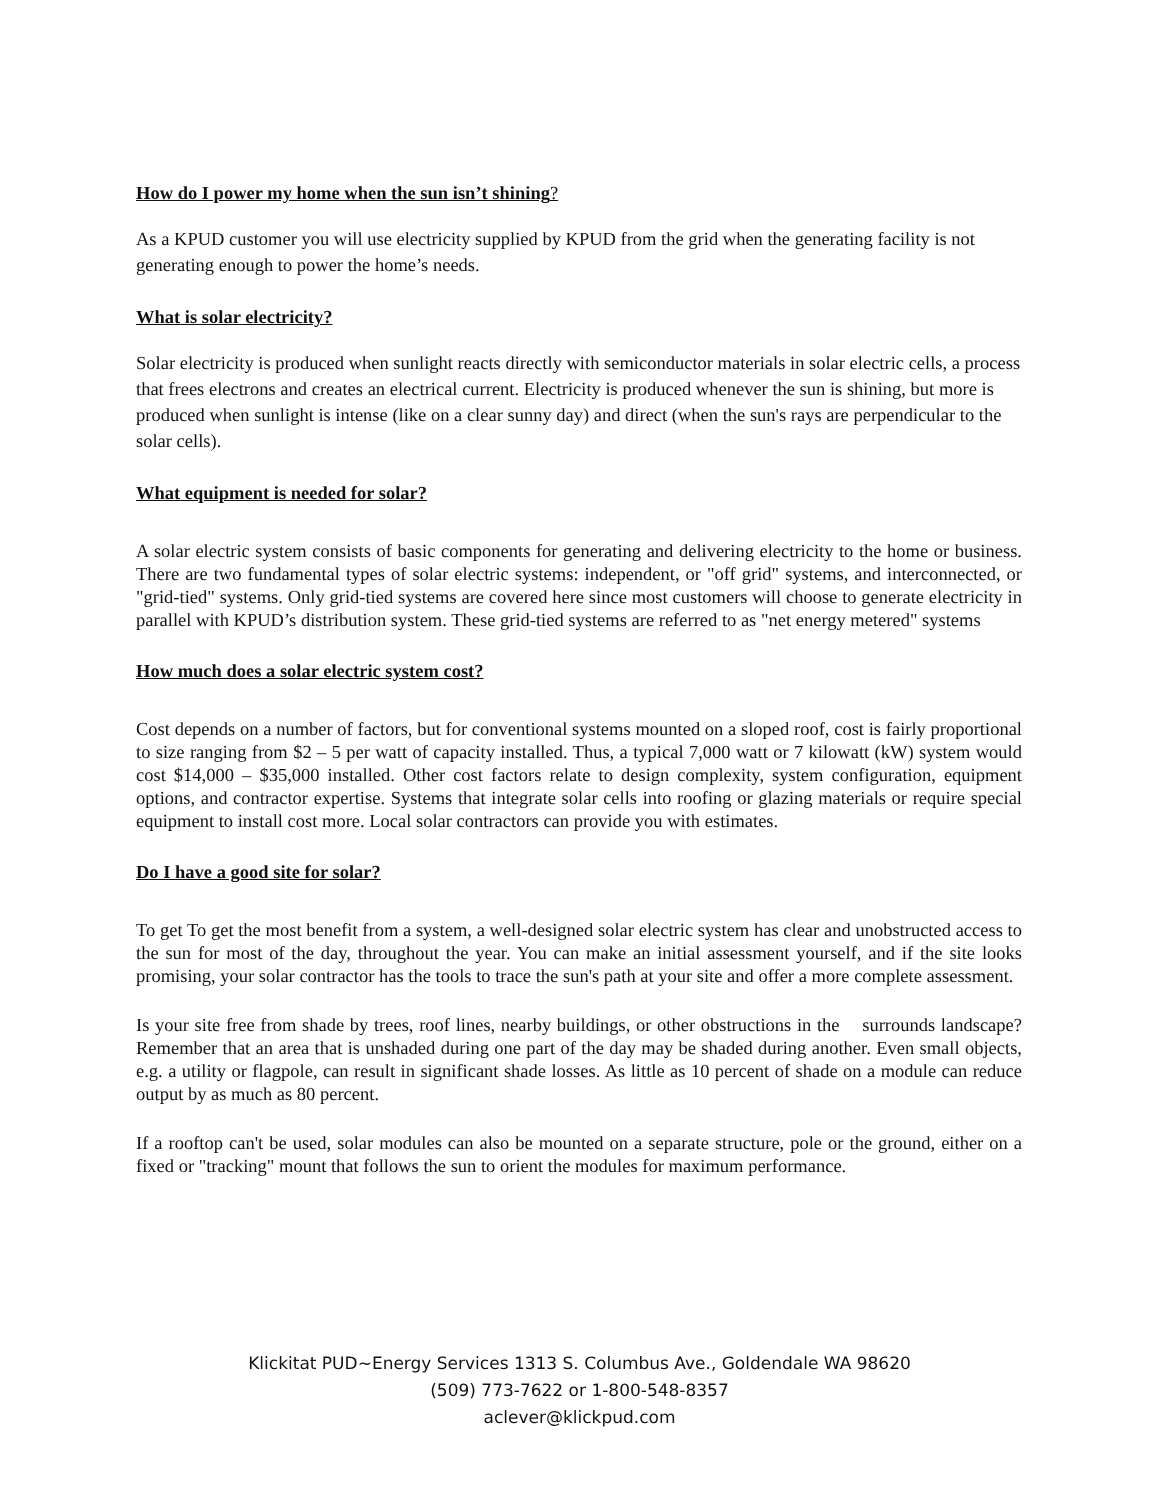How do I power my home when the sun isn’t shining?
As a KPUD customer you will use electricity supplied by KPUD from the grid when the generating facility is not generating enough to power the home’s needs.
What is solar electricity?
Solar electricity is produced when sunlight reacts directly with semiconductor materials in solar electric cells, a process that frees electrons and creates an electrical current. Electricity is produced whenever the sun is shining, but more is produced when sunlight is intense (like on a clear sunny day) and direct (when the sun's rays are perpendicular to the solar cells).
What equipment is needed for solar?
A solar electric system consists of basic components for generating and delivering electricity to the home or business. There are two fundamental types of solar electric systems: independent, or "off grid" systems, and interconnected, or "grid-tied" systems. Only grid-tied systems are covered here since most customers will choose to generate electricity in parallel with KPUD’s distribution system. These grid-tied systems are referred to as "net energy metered" systems
How much does a solar electric system cost?
Cost depends on a number of factors, but for conventional systems mounted on a sloped roof, cost is fairly proportional to size ranging from $2 – 5 per watt of capacity installed. Thus, a typical 7,000 watt or 7 kilowatt (kW) system would cost $14,000 – $35,000 installed. Other cost factors relate to design complexity, system configuration, equipment options, and contractor expertise. Systems that integrate solar cells into roofing or glazing materials or require special equipment to install cost more. Local solar contractors can provide you with estimates.
Do I have a good site for solar?
To get To get the most benefit from a system, a well-designed solar electric system has clear and unobstructed access to the sun for most of the day, throughout the year. You can make an initial assessment yourself, and if the site looks promising, your solar contractor has the tools to trace the sun's path at your site and offer a more complete assessment.
Is your site free from shade by trees, roof lines, nearby buildings, or other obstructions in the surrounds landscape? Remember that an area that is unshaded during one part of the day may be shaded during another. Even small objects, e.g. a utility or flagpole, can result in significant shade losses. As little as 10 percent of shade on a module can reduce output by as much as 80 percent.
If a rooftop can't be used, solar modules can also be mounted on a separate structure, pole or the ground, either on a fixed or "tracking" mount that follows the sun to orient the modules for maximum performance.
Klickitat PUD~Energy Services 1313 S. Columbus Ave., Goldendale WA 98620
(509) 773-7622 or 1-800-548-8357
aclever@klickpud.com